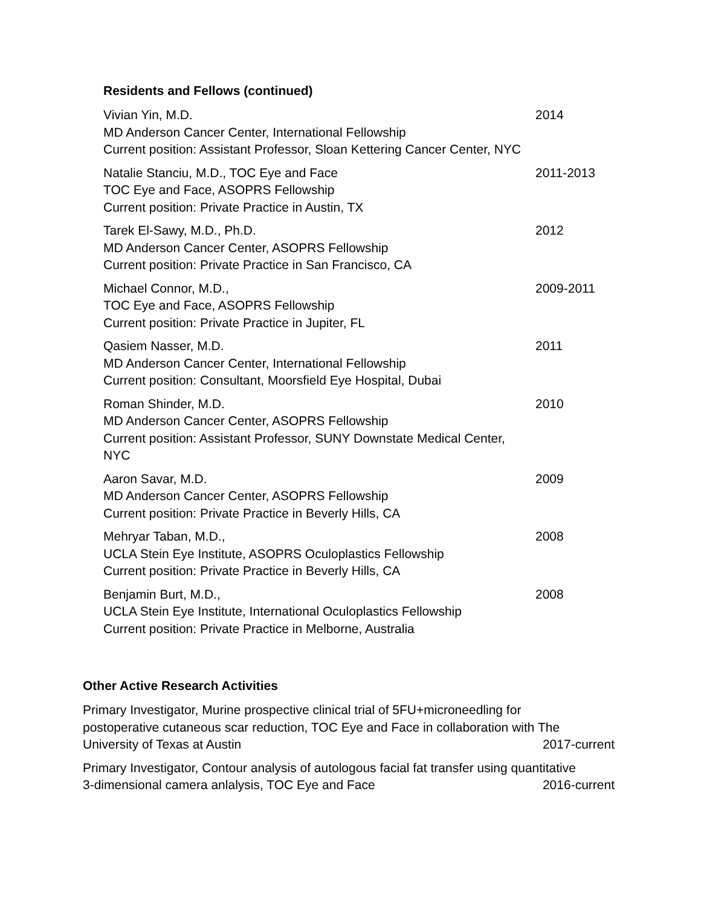Residents and Fellows (continued)
Vivian Yin, M.D.
MD Anderson Cancer Center, International Fellowship
Current position: Assistant Professor, Sloan Kettering Cancer Center, NYC
2014
Natalie Stanciu, M.D., TOC Eye and Face
TOC Eye and Face, ASOPRS Fellowship
Current position: Private Practice in Austin, TX
2011-2013
Tarek El-Sawy, M.D., Ph.D.
MD Anderson Cancer Center, ASOPRS Fellowship
Current position: Private Practice in San Francisco, CA
2012
Michael Connor, M.D.,
TOC Eye and Face, ASOPRS Fellowship
Current position: Private Practice in Jupiter, FL
2009-2011
Qasiem Nasser, M.D.
MD Anderson Cancer Center, International Fellowship
Current position: Consultant, Moorsfield Eye Hospital, Dubai
2011
Roman Shinder, M.D.
MD Anderson Cancer Center, ASOPRS Fellowship
Current position: Assistant Professor, SUNY Downstate Medical Center, NYC
2010
Aaron Savar, M.D.
MD Anderson Cancer Center, ASOPRS Fellowship
Current position: Private Practice in Beverly Hills, CA
2009
Mehryar Taban, M.D.,
UCLA Stein Eye Institute, ASOPRS Oculoplastics Fellowship
Current position: Private Practice in Beverly Hills, CA
2008
Benjamin Burt, M.D.,
UCLA Stein Eye Institute, International Oculoplastics Fellowship
Current position: Private Practice in Melborne, Australia
2008
Other Active Research Activities
Primary Investigator, Murine prospective clinical trial of 5FU+microneedling for
postoperative cutaneous scar reduction, TOC Eye and Face in collaboration with The
University of Texas at Austin 2017-current
Primary Investigator, Contour analysis of autologous facial fat transfer using quantitative
3-dimensional camera anlalysis, TOC Eye and Face 2016-current